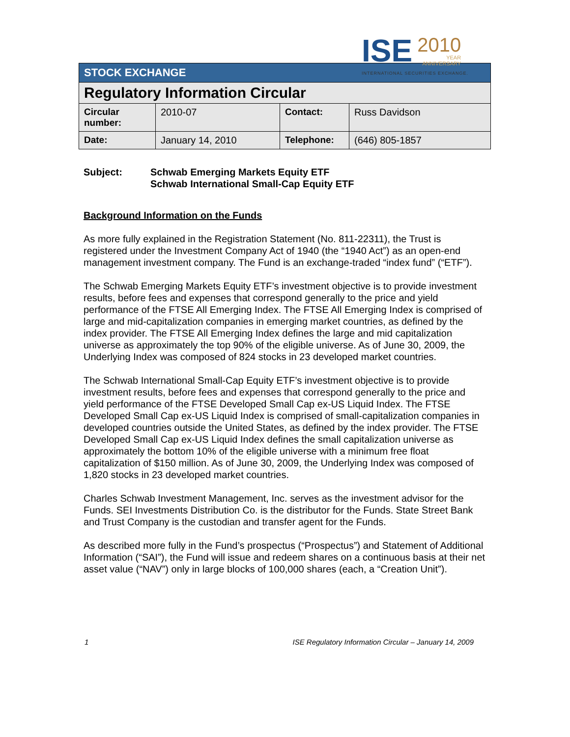ISE 2010 YEAR
ANNIVERSARY
INTERNATIONAL SECURITIES EXCHANGE.
| STOCK EXCHANGE | | | |
| Regulatory Information Circular | | | |
| Circular number: | 2010-07 | Contact: | Russ Davidson |
| Date: | January 14, 2010 | Telephone: | (646) 805-1857 |
Subject: Schwab Emerging Markets Equity ETF
Schwab International Small-Cap Equity ETF
Background Information on the Funds
As more fully explained in the Registration Statement (No. 811-22311), the Trust is registered under the Investment Company Act of 1940 (the “1940 Act”) as an open-end management investment company. The Fund is an exchange-traded “index fund” (“ETF”).
The Schwab Emerging Markets Equity ETF’s investment objective is to provide investment results, before fees and expenses that correspond generally to the price and yield performance of the FTSE All Emerging Index. The FTSE All Emerging Index is comprised of large and mid-capitalization companies in emerging market countries, as defined by the index provider. The FTSE All Emerging Index defines the large and mid capitalization universe as approximately the top 90% of the eligible universe. As of June 30, 2009, the Underlying Index was composed of 824 stocks in 23 developed market countries.
The Schwab International Small-Cap Equity ETF’s investment objective is to provide investment results, before fees and expenses that correspond generally to the price and yield performance of the FTSE Developed Small Cap ex-US Liquid Index. The FTSE Developed Small Cap ex-US Liquid Index is comprised of small-capitalization companies in developed countries outside the United States, as defined by the index provider. The FTSE Developed Small Cap ex-US Liquid Index defines the small capitalization universe as approximately the bottom 10% of the eligible universe with a minimum free float capitalization of $150 million. As of June 30, 2009, the Underlying Index was composed of 1,820 stocks in 23 developed market countries.
Charles Schwab Investment Management, Inc. serves as the investment advisor for the Funds. SEI Investments Distribution Co. is the distributor for the Funds. State Street Bank and Trust Company is the custodian and transfer agent for the Funds.
As described more fully in the Fund’s prospectus (“Prospectus”) and Statement of Additional Information (“SAI”), the Fund will issue and redeem shares on a continuous basis at their net asset value (“NAV”) only in large blocks of 100,000 shares (each, a “Creation Unit”).
1 ISE Regulatory Information Circular – January 14, 2009